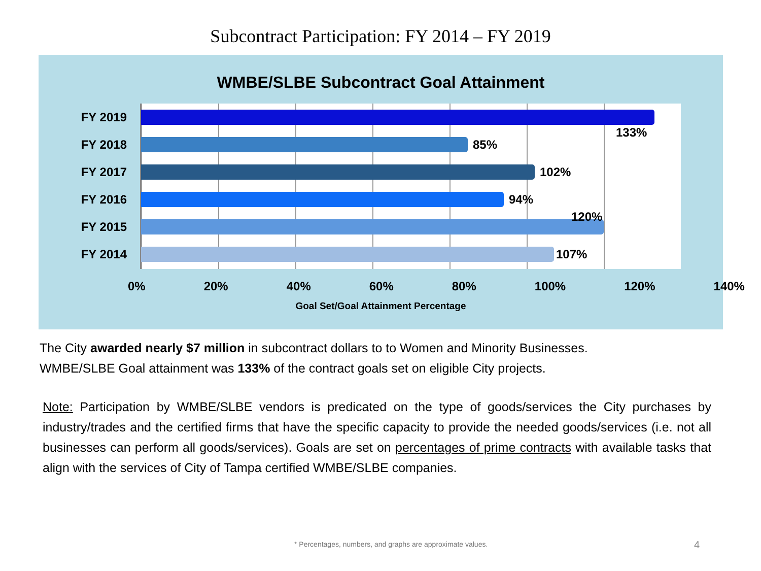Subcontract Participation: FY 2014 – FY 2019
WMBE/SLBE Subcontract Goal Attainment
FY 2019
FY 2018
FY 2017
FY 2016
FY 2015
FY 2014
133%
85%
102%
94%
120%
107%
0% 20% 40% 60% 80% 100% 120% 140%
Goal Set/Goal Attainment Percentage
The City awarded nearly $7 million in subcontract dollars to to Women and Minority Businesses.
WMBE/SLBE Goal attainment was 133% of the contract goals set on eligible City projects.
Note: Participation by WMBE/SLBE vendors is predicated on the type of goods/services the City purchases by industry/trades and the certified firms that have the specific capacity to provide the needed goods/services (i.e. not all businesses can perform all goods/services). Goals are set on percentages of prime contracts with available tasks that align with the services of City of Tampa certified WMBE/SLBE companies.
* Percentages, numbers, and graphs are approximate values.
4